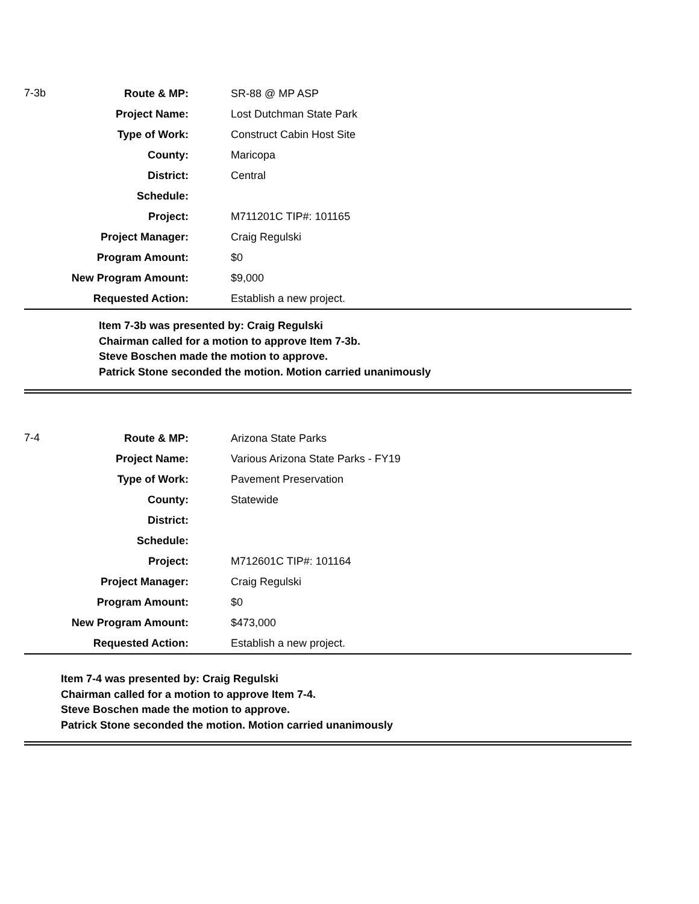| 7-3b | Route & MP: | SR-88 @ MP ASP |
| | Project Name: | Lost Dutchman State Park |
| | Type of Work: | Construct Cabin Host Site |
| | County: | Maricopa |
| | District: | Central |
| | Schedule: | |
| | Project: | M711201C TIP#: 101165 |
| | Project Manager: | Craig Regulski |
| | Program Amount: | $0 |
| | New Program Amount: | $9,000 |
| | Requested Action: | Establish a new project. |
Item 7-3b was presented by: Craig Regulski
Chairman called for a motion to approve Item 7-3b.
Steve Boschen made the motion to approve.
Patrick Stone seconded the motion. Motion carried unanimously
| 7-4 | Route & MP: | Arizona State Parks |
| | Project Name: | Various Arizona State Parks - FY19 |
| | Type of Work: | Pavement Preservation |
| | County: | Statewide |
| | District: | |
| | Schedule: | |
| | Project: | M712601C TIP#: 101164 |
| | Project Manager: | Craig Regulski |
| | Program Amount: | $0 |
| | New Program Amount: | $473,000 |
| | Requested Action: | Establish a new project. |
Item 7-4 was presented by: Craig Regulski
Chairman called for a motion to approve Item 7-4.
Steve Boschen made the motion to approve.
Patrick Stone seconded the motion. Motion carried unanimously